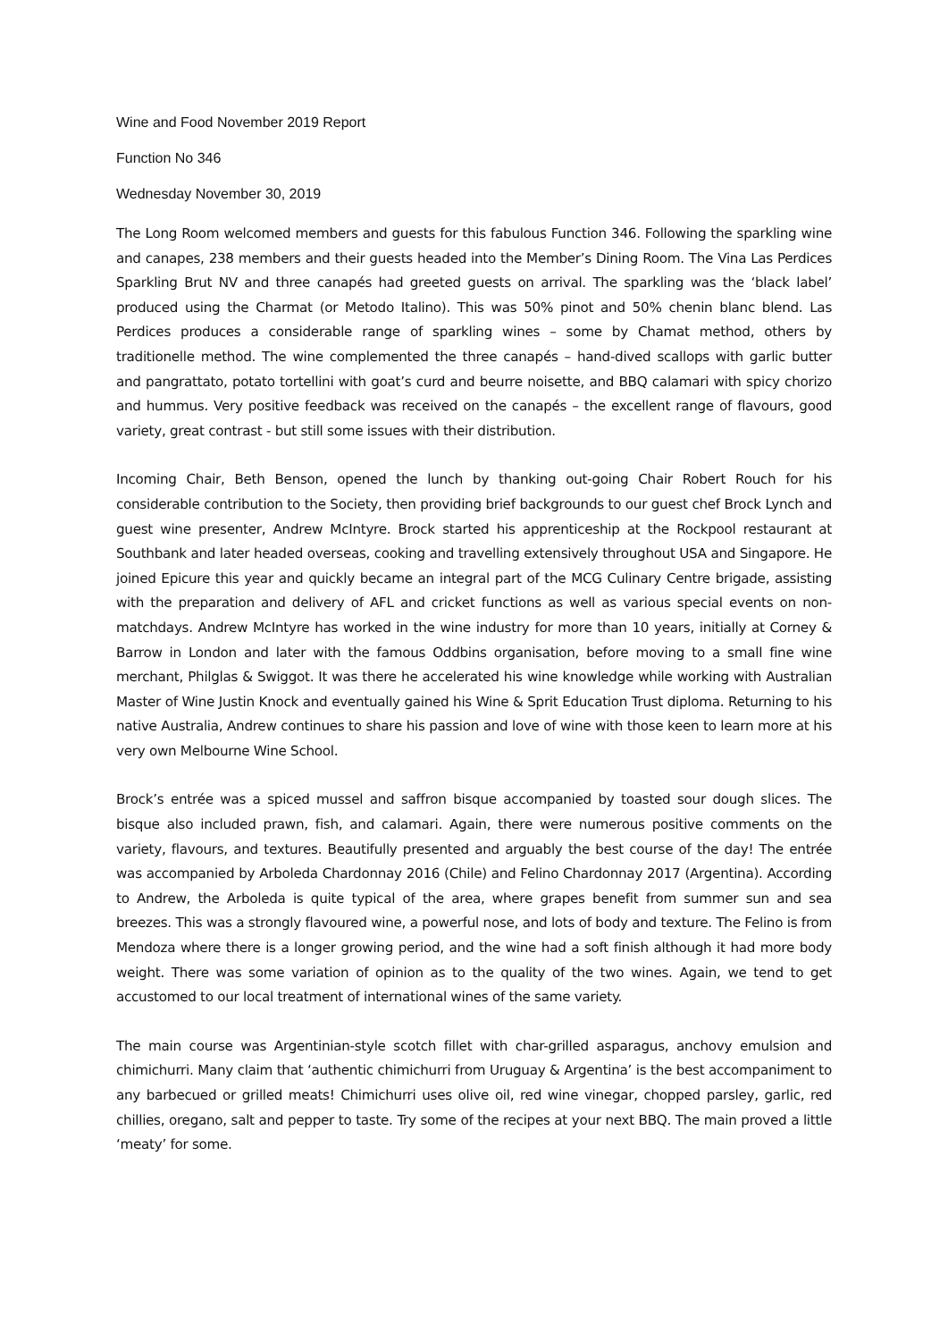Wine and Food November 2019 Report
Function No 346
Wednesday November 30, 2019
The Long Room welcomed members and guests for this fabulous Function 346. Following the sparkling wine and canapes, 238 members and their guests headed into the Member’s Dining Room. The Vina Las Perdices Sparkling Brut NV and three canapés had greeted guests on arrival. The sparkling was the ‘black label’ produced using the Charmat (or Metodo Italino). This was 50% pinot and 50% chenin blanc blend. Las Perdices produces a considerable range of sparkling wines – some by Chamat method, others by traditionelle method. The wine complemented the three canapés – hand-dived scallops with garlic butter and pangrattato, potato tortellini with goat’s curd and beurre noisette, and BBQ calamari with spicy chorizo and hummus. Very positive feedback was received on the canapés – the excellent range of flavours, good variety, great contrast - but still some issues with their distribution.
Incoming Chair, Beth Benson, opened the lunch by thanking out-going Chair Robert Rouch for his considerable contribution to the Society, then providing brief backgrounds to our guest chef Brock Lynch and guest wine presenter, Andrew McIntyre. Brock started his apprenticeship at the Rockpool restaurant at Southbank and later headed overseas, cooking and travelling extensively throughout USA and Singapore. He joined Epicure this year and quickly became an integral part of the MCG Culinary Centre brigade, assisting with the preparation and delivery of AFL and cricket functions as well as various special events on non-matchdays. Andrew McIntyre has worked in the wine industry for more than 10 years, initially at Corney & Barrow in London and later with the famous Oddbins organisation, before moving to a small fine wine merchant, Philglas & Swiggot. It was there he accelerated his wine knowledge while working with Australian Master of Wine Justin Knock and eventually gained his Wine & Sprit Education Trust diploma. Returning to his native Australia, Andrew continues to share his passion and love of wine with those keen to learn more at his very own Melbourne Wine School.
Brock’s entrée was a spiced mussel and saffron bisque accompanied by toasted sour dough slices. The bisque also included prawn, fish, and calamari. Again, there were numerous positive comments on the variety, flavours, and textures. Beautifully presented and arguably the best course of the day! The entrée was accompanied by Arboleda Chardonnay 2016 (Chile) and Felino Chardonnay 2017 (Argentina). According to Andrew, the Arboleda is quite typical of the area, where grapes benefit from summer sun and sea breezes. This was a strongly flavoured wine, a powerful nose, and lots of body and texture. The Felino is from Mendoza where there is a longer growing period, and the wine had a soft finish although it had more body weight. There was some variation of opinion as to the quality of the two wines. Again, we tend to get accustomed to our local treatment of international wines of the same variety.
The main course was Argentinian-style scotch fillet with char-grilled asparagus, anchovy emulsion and chimichurri. Many claim that ‘authentic chimichurri from Uruguay & Argentina’ is the best accompaniment to any barbecued or grilled meats! Chimichurri uses olive oil, red wine vinegar, chopped parsley, garlic, red chillies, oregano, salt and pepper to taste. Try some of the recipes at your next BBQ. The main proved a little ‘meaty’ for some.